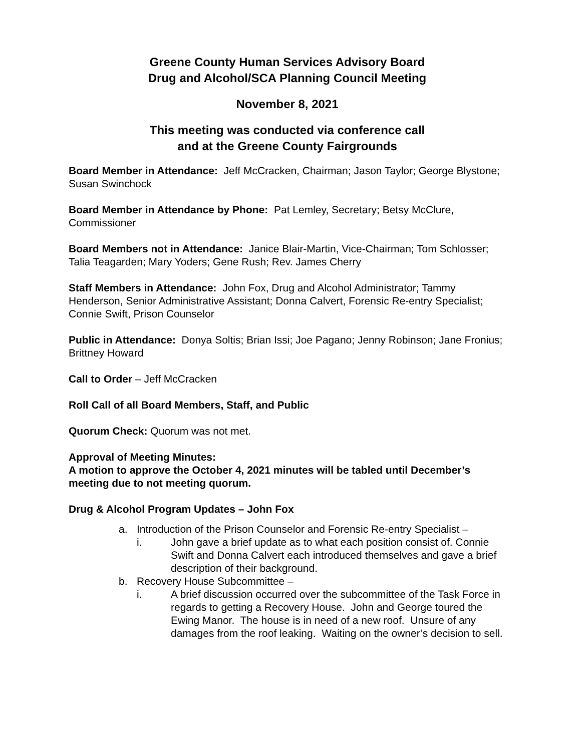Greene County Human Services Advisory Board
Drug and Alcohol/SCA Planning Council Meeting
November 8, 2021
This meeting was conducted via conference call
and at the Greene County Fairgrounds
Board Member in Attendance: Jeff McCracken, Chairman; Jason Taylor; George Blystone; Susan Swinchock
Board Member in Attendance by Phone: Pat Lemley, Secretary; Betsy McClure, Commissioner
Board Members not in Attendance: Janice Blair-Martin, Vice-Chairman; Tom Schlosser; Talia Teagarden; Mary Yoders; Gene Rush; Rev. James Cherry
Staff Members in Attendance: John Fox, Drug and Alcohol Administrator; Tammy Henderson, Senior Administrative Assistant; Donna Calvert, Forensic Re-entry Specialist; Connie Swift, Prison Counselor
Public in Attendance: Donya Soltis; Brian Issi; Joe Pagano; Jenny Robinson; Jane Fronius; Brittney Howard
Call to Order – Jeff McCracken
Roll Call of all Board Members, Staff, and Public
Quorum Check: Quorum was not met.
Approval of Meeting Minutes:
A motion to approve the October 4, 2021 minutes will be tabled until December’s meeting due to not meeting quorum.
Drug & Alcohol Program Updates – John Fox
a. Introduction of the Prison Counselor and Forensic Re-entry Specialist –
i. John gave a brief update as to what each position consist of. Connie Swift and Donna Calvert each introduced themselves and gave a brief description of their background.
b. Recovery House Subcommittee –
i. A brief discussion occurred over the subcommittee of the Task Force in regards to getting a Recovery House. John and George toured the Ewing Manor. The house is in need of a new roof. Unsure of any damages from the roof leaking. Waiting on the owner’s decision to sell.